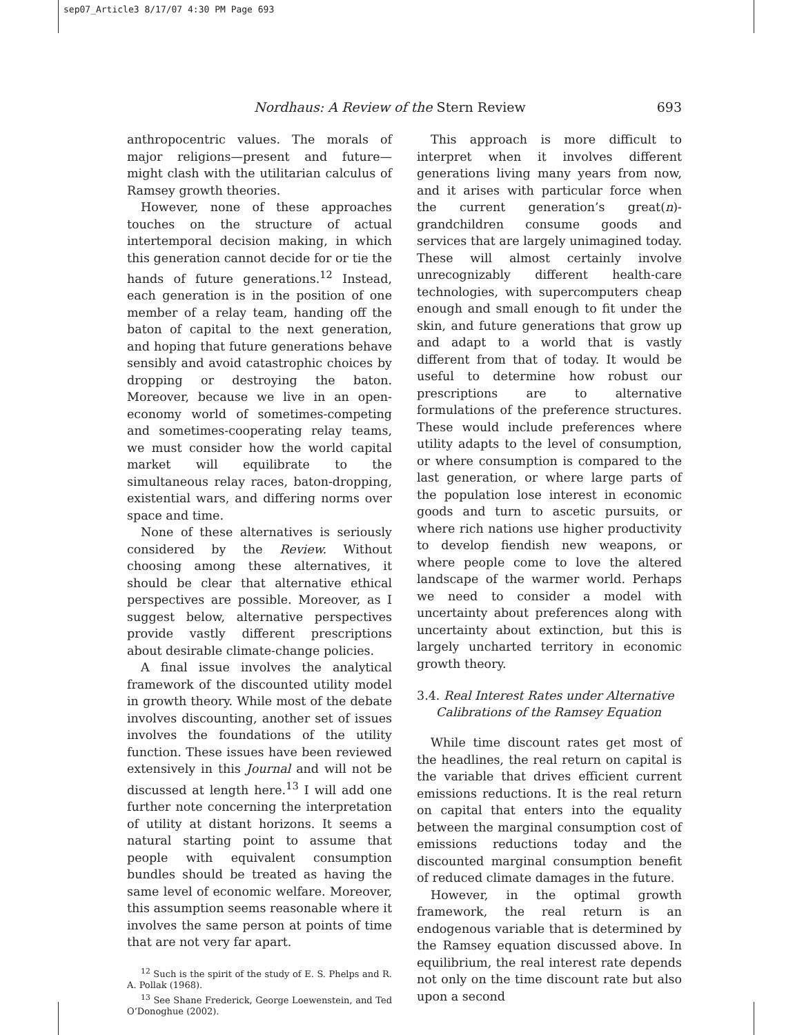sep07_Article3 8/17/07 4:30 PM Page 693
Nordhaus: A Review of the Stern Review 693
anthropocentric values. The morals of major religions—present and future—might clash with the utilitarian calculus of Ramsey growth theories.
However, none of these approaches touches on the structure of actual intertemporal decision making, in which this generation cannot decide for or tie the hands of future generations.<sup>12</sup> Instead, each generation is in the position of one member of a relay team, handing off the baton of capital to the next generation, and hoping that future generations behave sensibly and avoid catastrophic choices by dropping or destroying the baton. Moreover, because we live in an open-economy world of sometimes-competing and sometimes-cooperating relay teams, we must consider how the world capital market will equilibrate to the simultaneous relay races, baton-dropping, existential wars, and differing norms over space and time.
None of these alternatives is seriously considered by the Review. Without choosing among these alternatives, it should be clear that alternative ethical perspectives are possible. Moreover, as I suggest below, alternative perspectives provide vastly different prescriptions about desirable climate-change policies.
A final issue involves the analytical framework of the discounted utility model in growth theory. While most of the debate involves discounting, another set of issues involves the foundations of the utility function. These issues have been reviewed extensively in this Journal and will not be discussed at length here.<sup>13</sup> I will add one further note concerning the interpretation of utility at distant horizons. It seems a natural starting point to assume that people with equivalent consumption bundles should be treated as having the same level of economic welfare. Moreover, this assumption seems reasonable where it involves the same person at points of time that are not very far apart.
<sup>12</sup> Such is the spirit of the study of E. S. Phelps and R. A. Pollak (1968).
<sup>13</sup> See Shane Frederick, George Loewenstein, and Ted O’Donoghue (2002).
This approach is more difficult to interpret when it involves different generations living many years from now, and it arises with particular force when the current generation’s great(n)-grandchildren consume goods and services that are largely unimagined today. These will almost certainly involve unrecognizably different health-care technologies, with supercomputers cheap enough and small enough to fit under the skin, and future generations that grow up and adapt to a world that is vastly different from that of today. It would be useful to determine how robust our prescriptions are to alternative formulations of the preference structures. These would include preferences where utility adapts to the level of consumption, or where consumption is compared to the last generation, or where large parts of the population lose interest in economic goods and turn to ascetic pursuits, or where rich nations use higher productivity to develop fiendish new weapons, or where people come to love the altered landscape of the warmer world. Perhaps we need to consider a model with uncertainty about preferences along with uncertainty about extinction, but this is largely uncharted territory in economic growth theory.
3.4. Real Interest Rates under Alternative
Calibrations of the Ramsey Equation
While time discount rates get most of the headlines, the real return on capital is the variable that drives efficient current emissions reductions. It is the real return on capital that enters into the equality between the marginal consumption cost of emissions reductions today and the discounted marginal consumption benefit of reduced climate damages in the future.
However, in the optimal growth framework, the real return is an endogenous variable that is determined by the Ramsey equation discussed above. In equilibrium, the real interest rate depends not only on the time discount rate but also upon a second